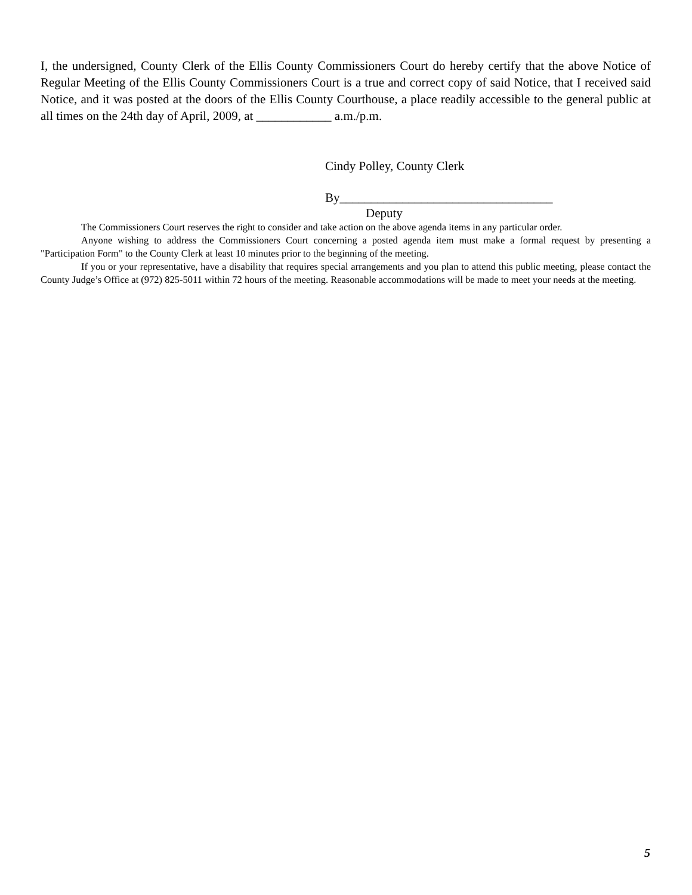I, the undersigned, County Clerk of the Ellis County Commissioners Court do hereby certify that the above Notice of Regular Meeting of the Ellis County Commissioners Court is a true and correct copy of said Notice, that I received said Notice, and it was posted at the doors of the Ellis County Courthouse, a place readily accessible to the general public at all times on the 24th day of April, 2009, at ____________ a.m./p.m.
Cindy Polley, County Clerk
By__________________________________
Deputy
The Commissioners Court reserves the right to consider and take action on the above agenda items in any particular order.
Anyone wishing to address the Commissioners Court concerning a posted agenda item must make a formal request by presenting a "Participation Form" to the County Clerk at least 10 minutes prior to the beginning of the meeting.
If you or your representative, have a disability that requires special arrangements and you plan to attend this public meeting, please contact the County Judge’s Office at (972) 825-5011 within 72 hours of the meeting. Reasonable accommodations will be made to meet your needs at the meeting.
5